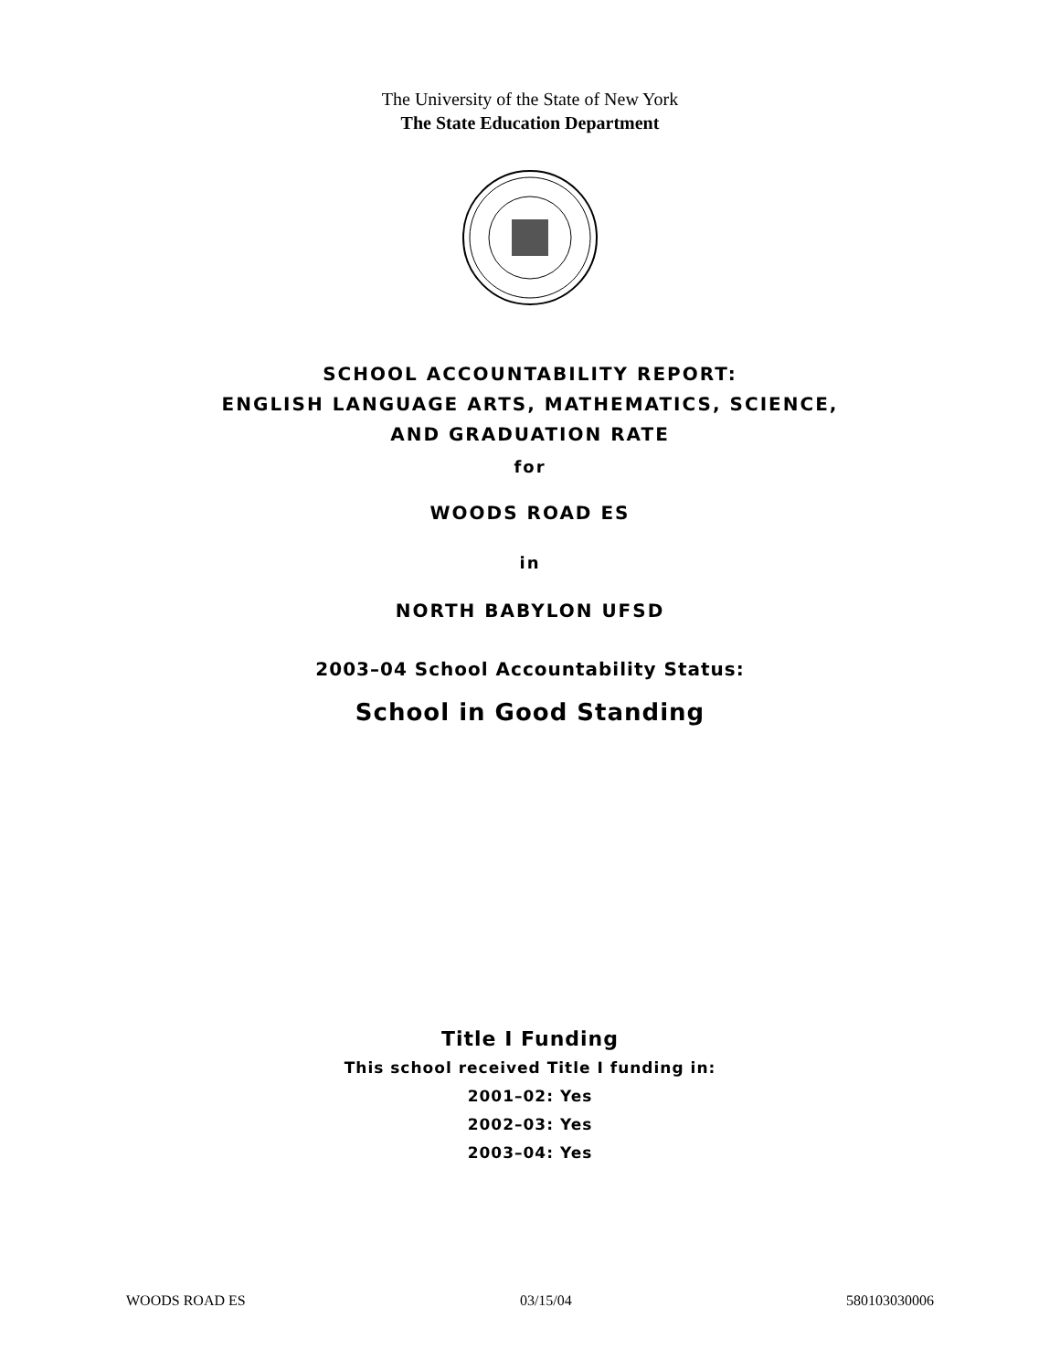The University of the State of New York
The State Education Department
SCHOOL ACCOUNTABILITY REPORT:
ENGLISH LANGUAGE ARTS, MATHEMATICS, SCIENCE,
AND GRADUATION RATE
for
WOODS ROAD ES
in
NORTH BABYLON UFSD
2003–04 School Accountability Status:
School in Good Standing
Title I Funding
This school received Title I funding in:
2001–02: Yes
2002–03: Yes
2003–04: Yes
WOODS ROAD ES 03/15/04 580103030006